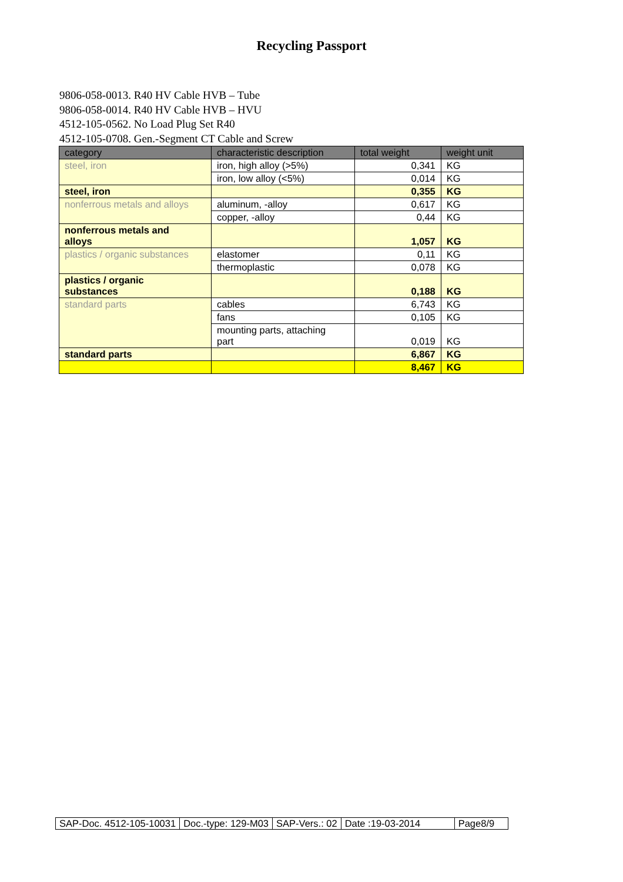Recycling Passport
9806-058-0013. R40 HV Cable HVB – Tube
9806-058-0014. R40 HV Cable HVB – HVU
4512-105-0562. No Load Plug Set R40
4512-105-0708. Gen.-Segment CT Cable and Screw
| category | characteristic description | total weight | weight unit |
| --- | --- | --- | --- |
| steel, iron | iron, high alloy (>5%) | 0,341 | KG |
| | iron, low alloy (<5%) | 0,014 | KG |
| steel, iron | | 0,355 | KG |
| nonferrous metals and alloys | aluminum, -alloy | 0,617 | KG |
| | copper, -alloy | 0,44 | KG |
| nonferrous metals and alloys | | 1,057 | KG |
| plastics / organic substances | elastomer | 0,11 | KG |
| | thermoplastic | 0,078 | KG |
| plastics / organic substances | | 0,188 | KG |
| standard parts | cables | 6,743 | KG |
| | fans | 0,105 | KG |
| | mounting parts, attaching part | 0,019 | KG |
| standard parts | | 6,867 | KG |
| | | 8,467 | KG |
| SAP-Doc. 4512-105-10031 | Doc.-type: 129-M03 | SAP-Vers.: 02 | Date :19-03-2014 | Page8/9 |